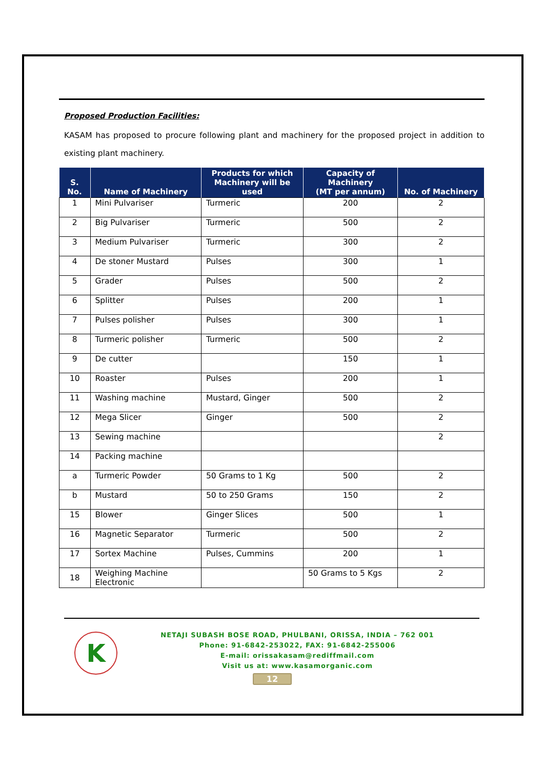Proposed Production Facilities:
KASAM has proposed to procure following plant and machinery for the proposed project in addition to existing plant machinery.
| S. No. | Name of Machinery | Products for which Machinery will be used | Capacity of Machinery (MT per annum) | No. of Machinery |
| --- | --- | --- | --- | --- |
| 1 | Mini Pulvariser | Turmeric | 200 | 2 |
| 2 | Big Pulvariser | Turmeric | 500 | 2 |
| 3 | Medium Pulvariser | Turmeric | 300 | 2 |
| 4 | De stoner Mustard | Pulses | 300 | 1 |
| 5 | Grader | Pulses | 500 | 2 |
| 6 | Splitter | Pulses | 200 | 1 |
| 7 | Pulses polisher | Pulses | 300 | 1 |
| 8 | Turmeric polisher | Turmeric | 500 | 2 |
| 9 | De cutter | | 150 | 1 |
| 10 | Roaster | Pulses | 200 | 1 |
| 11 | Washing machine | Mustard, Ginger | 500 | 2 |
| 12 | Mega Slicer | Ginger | 500 | 2 |
| 13 | Sewing machine | | | 2 |
| 14 | Packing machine | | | |
| a | Turmeric Powder | 50 Grams to 1 Kg | 500 | 2 |
| b | Mustard | 50 to 250 Grams | 150 | 2 |
| 15 | Blower | Ginger Slices | 500 | 1 |
| 16 | Magnetic Separator | Turmeric | 500 | 2 |
| 17 | Sortex Machine | Pulses, Cummins | 200 | 1 |
| 18 | Weighing Machine Electronic | | 50 Grams to 5 Kgs | 2 |
K
NETAJI SUBASH BOSE ROAD, PHULBANI, ORISSA, INDIA – 762 001
Phone: 91-6842-253022, FAX: 91-6842-255006
E-mail: orissakasam@rediffmail.com
Visit us at: www.kasamorganic.com
12